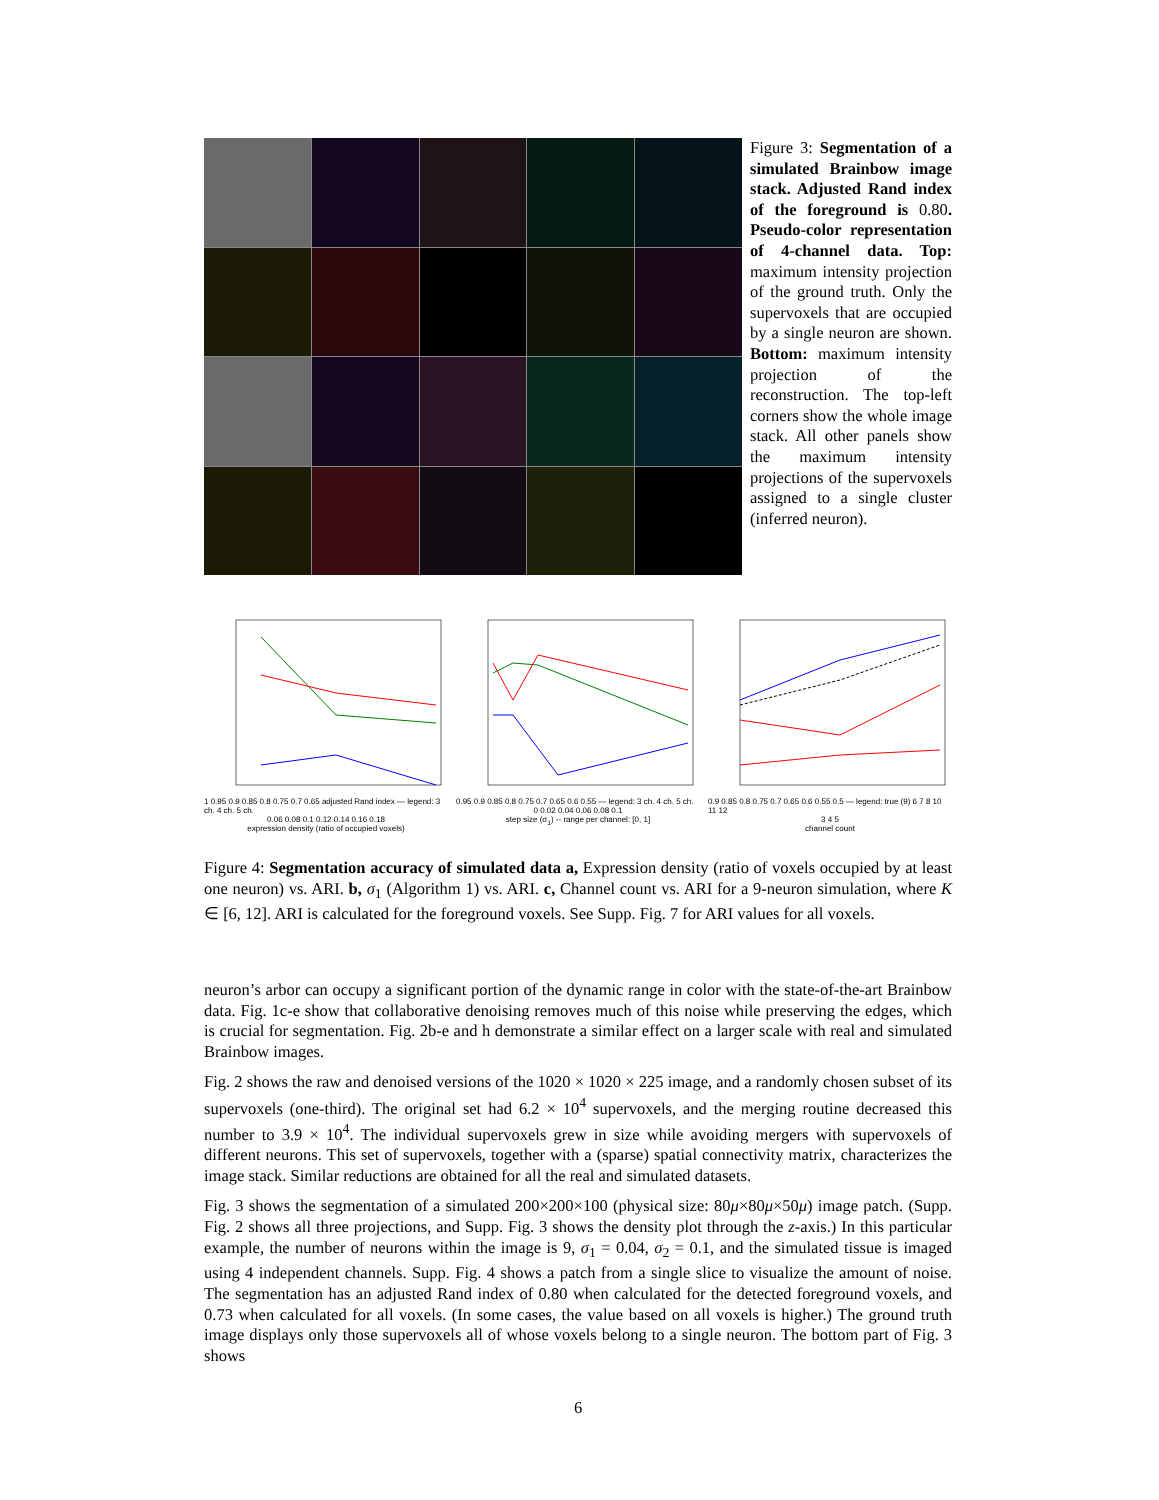Figure 3: Segmentation of a simulated Brainbow image stack. Adjusted Rand index of the foreground is 0.80. Pseudo-color representation of 4-channel data. Top: maximum intensity projection of the ground truth. Only the supervoxels that are occupied by a single neuron are shown. Bottom: maximum intensity projection of the reconstruction. The top-left corners show the whole image stack. All other panels show the maximum intensity projections of the supervoxels assigned to a single cluster (inferred neuron).
1 0.95 0.9 0.85 0.8 0.75 0.7 0.65 adjusted Rand index — legend: 3 ch. 4 ch. 5 ch.
0.06 0.08 0.1 0.12 0.14 0.16 0.18
expression density (ratio of occupied voxels)
0.95 0.9 0.85 0.8 0.75 0.7 0.65 0.6 0.55 — legend: 3 ch. 4 ch. 5 ch.
0 0.02 0.04 0.06 0.08 0.1
step size (σ<sub>1</sub>) -- range per channel: [0, 1]
0.9 0.85 0.8 0.75 0.7 0.65 0.6 0.55 0.5 — legend: true (9) 6 7 8 10 11 12
3 4 5
channel count
Figure 4: Segmentation accuracy of simulated data a, Expression density (ratio of voxels occupied by at least one neuron) vs. ARI. b, σ<sub>1</sub> (Algorithm 1) vs. ARI. c, Channel count vs. ARI for a 9-neuron simulation, where K ∈ [6, 12]. ARI is calculated for the foreground voxels. See Supp. Fig. 7 for ARI values for all voxels.
neuron’s arbor can occupy a significant portion of the dynamic range in color with the state-of-the-art Brainbow data. Fig. 1c-e show that collaborative denoising removes much of this noise while preserving the edges, which is crucial for segmentation. Fig. 2b-e and h demonstrate a similar effect on a larger scale with real and simulated Brainbow images.
Fig. 2 shows the raw and denoised versions of the 1020 × 1020 × 225 image, and a randomly chosen subset of its supervoxels (one-third). The original set had 6.2 × 10<sup>4</sup> supervoxels, and the merging routine decreased this number to 3.9 × 10<sup>4</sup>. The individual supervoxels grew in size while avoiding mergers with supervoxels of different neurons. This set of supervoxels, together with a (sparse) spatial connectivity matrix, characterizes the image stack. Similar reductions are obtained for all the real and simulated datasets.
Fig. 3 shows the segmentation of a simulated 200×200×100 (physical size: 80μ×80μ×50μ) image patch. (Supp. Fig. 2 shows all three projections, and Supp. Fig. 3 shows the density plot through the z-axis.) In this particular example, the number of neurons within the image is 9, σ<sub>1</sub> = 0.04, σ<sub>2</sub> = 0.1, and the simulated tissue is imaged using 4 independent channels. Supp. Fig. 4 shows a patch from a single slice to visualize the amount of noise. The segmentation has an adjusted Rand index of 0.80 when calculated for the detected foreground voxels, and 0.73 when calculated for all voxels. (In some cases, the value based on all voxels is higher.) The ground truth image displays only those supervoxels all of whose voxels belong to a single neuron. The bottom part of Fig. 3 shows
6